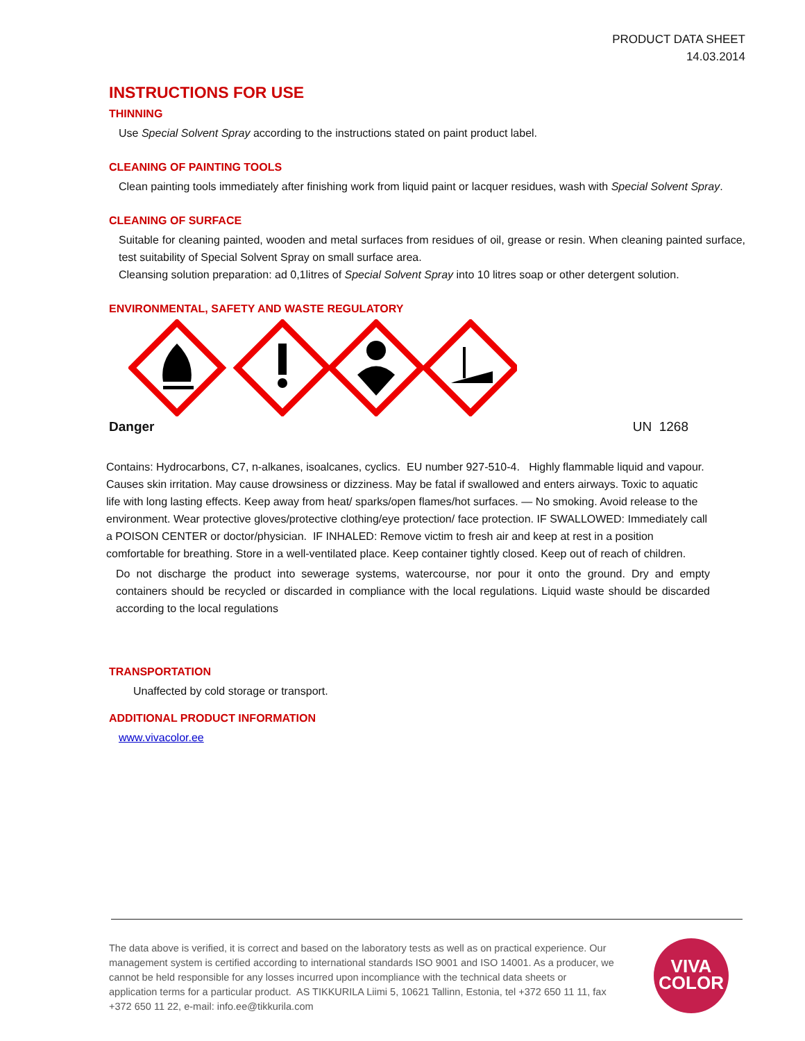PRODUCT DATA SHEET
14.03.2014
INSTRUCTIONS FOR USE
THINNING
Use Special Solvent Spray according to the instructions stated on paint product label.
CLEANING OF PAINTING TOOLS
Clean painting tools immediately after finishing work from liquid paint or lacquer residues, wash with Special Solvent Spray.
CLEANING OF SURFACE
Suitable for cleaning painted, wooden and metal surfaces from residues of oil, grease or resin. When cleaning painted surface, test suitability of Special Solvent Spray on small surface area.
Cleansing solution preparation: ad 0,1litres of Special Solvent Spray into 10 litres soap or other detergent solution.
ENVIRONMENTAL, SAFETY AND WASTE REGULATORY
Danger UN 1268
Contains: Hydrocarbons, C7, n-alkanes, isoalcanes, cyclics. EU number 927-510-4. Highly flammable liquid and vapour. Causes skin irritation. May cause drowsiness or dizziness. May be fatal if swallowed and enters airways. Toxic to aquatic life with long lasting effects. Keep away from heat/ sparks/open flames/hot surfaces. — No smoking. Avoid release to the environment. Wear protective gloves/protective clothing/eye protection/ face protection. IF SWALLOWED: Immediately call a POISON CENTER or doctor/physician. IF INHALED: Remove victim to fresh air and keep at rest in a position comfortable for breathing. Store in a well-ventilated place. Keep container tightly closed. Keep out of reach of children.
Do not discharge the product into sewerage systems, watercourse, nor pour it onto the ground. Dry and empty containers should be recycled or discarded in compliance with the local regulations. Liquid waste should be discarded according to the local regulations
TRANSPORTATION
Unaffected by cold storage or transport.
ADDITIONAL PRODUCT INFORMATION
www.vivacolor.ee
The data above is verified, it is correct and based on the laboratory tests as well as on practical experience. Our management system is certified according to international standards ISO 9001 and ISO 14001. As a producer, we cannot be held responsible for any losses incurred upon incompliance with the technical data sheets or application terms for a particular product. AS TIKKURILA Liimi 5, 10621 Tallinn, Estonia, tel +372 650 11 11, fax +372 650 11 22, e-mail: info.ee@tikkurila.com
VIVA
COLOR